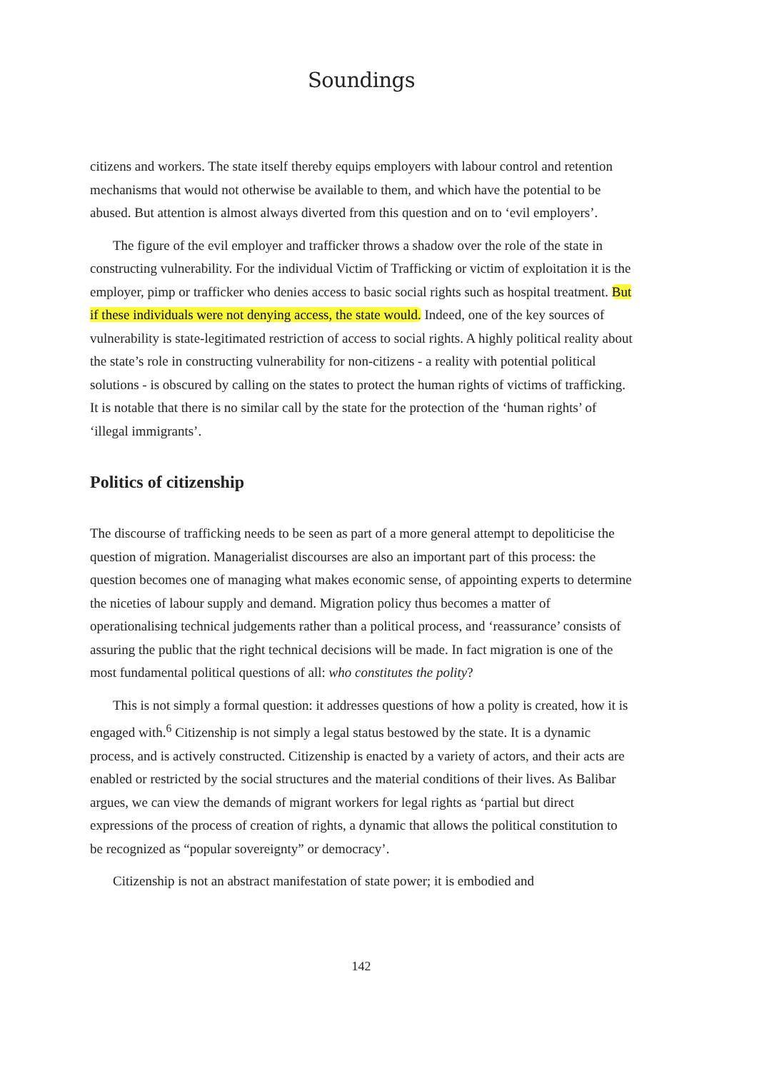Soundings
citizens and workers. The state itself thereby equips employers with labour control and retention mechanisms that would not otherwise be available to them, and which have the potential to be abused. But attention is almost always diverted from this question and on to ‘evil employers’.
The figure of the evil employer and trafficker throws a shadow over the role of the state in constructing vulnerability. For the individual Victim of Trafficking or victim of exploitation it is the employer, pimp or trafficker who denies access to basic social rights such as hospital treatment. But if these individuals were not denying access, the state would. Indeed, one of the key sources of vulnerability is state-legitimated restriction of access to social rights. A highly political reality about the state’s role in constructing vulnerability for non-citizens - a reality with potential political solutions - is obscured by calling on the states to protect the human rights of victims of trafficking. It is notable that there is no similar call by the state for the protection of the ‘human rights’ of ‘illegal immigrants’.
Politics of citizenship
The discourse of trafficking needs to be seen as part of a more general attempt to depoliticise the question of migration. Managerialist discourses are also an important part of this process: the question becomes one of managing what makes economic sense, of appointing experts to determine the niceties of labour supply and demand. Migration policy thus becomes a matter of operationalising technical judgements rather than a political process, and ‘reassurance’ consists of assuring the public that the right technical decisions will be made. In fact migration is one of the most fundamental political questions of all: who constitutes the polity?
This is not simply a formal question: it addresses questions of how a polity is created, how it is engaged with.<sup>6</sup> Citizenship is not simply a legal status bestowed by the state. It is a dynamic process, and is actively constructed. Citizenship is enacted by a variety of actors, and their acts are enabled or restricted by the social structures and the material conditions of their lives. As Balibar argues, we can view the demands of migrant workers for legal rights as ‘partial but direct expressions of the process of creation of rights, a dynamic that allows the political constitution to be recognized as “popular sovereignty” or democracy’.
Citizenship is not an abstract manifestation of state power; it is embodied and
142